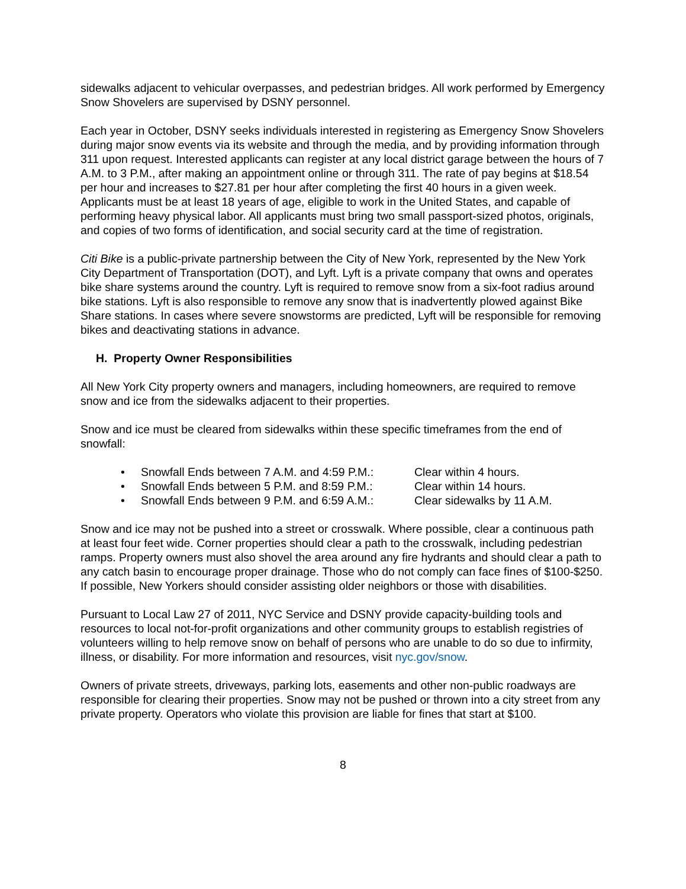sidewalks adjacent to vehicular overpasses, and pedestrian bridges. All work performed by Emergency Snow Shovelers are supervised by DSNY personnel.
Each year in October, DSNY seeks individuals interested in registering as Emergency Snow Shovelers during major snow events via its website and through the media, and by providing information through 311 upon request. Interested applicants can register at any local district garage between the hours of 7 A.M. to 3 P.M., after making an appointment online or through 311. The rate of pay begins at $18.54 per hour and increases to $27.81 per hour after completing the first 40 hours in a given week. Applicants must be at least 18 years of age, eligible to work in the United States, and capable of performing heavy physical labor. All applicants must bring two small passport-sized photos, originals, and copies of two forms of identification, and social security card at the time of registration.
Citi Bike is a public-private partnership between the City of New York, represented by the New York City Department of Transportation (DOT), and Lyft. Lyft is a private company that owns and operates bike share systems around the country. Lyft is required to remove snow from a six-foot radius around bike stations. Lyft is also responsible to remove any snow that is inadvertently plowed against Bike Share stations. In cases where severe snowstorms are predicted, Lyft will be responsible for removing bikes and deactivating stations in advance.
H. Property Owner Responsibilities
All New York City property owners and managers, including homeowners, are required to remove snow and ice from the sidewalks adjacent to their properties.
Snow and ice must be cleared from sidewalks within these specific timeframes from the end of snowfall:
• Snowfall Ends between 7 A.M. and 4:59 P.M.: Clear within 4 hours.
• Snowfall Ends between 5 P.M. and 8:59 P.M.: Clear within 14 hours.
• Snowfall Ends between 9 P.M. and 6:59 A.M.: Clear sidewalks by 11 A.M.
Snow and ice may not be pushed into a street or crosswalk. Where possible, clear a continuous path at least four feet wide. Corner properties should clear a path to the crosswalk, including pedestrian ramps. Property owners must also shovel the area around any fire hydrants and should clear a path to any catch basin to encourage proper drainage. Those who do not comply can face fines of $100-$250. If possible, New Yorkers should consider assisting older neighbors or those with disabilities.
Pursuant to Local Law 27 of 2011, NYC Service and DSNY provide capacity-building tools and resources to local not-for-profit organizations and other community groups to establish registries of volunteers willing to help remove snow on behalf of persons who are unable to do so due to infirmity, illness, or disability. For more information and resources, visit nyc.gov/snow.
Owners of private streets, driveways, parking lots, easements and other non-public roadways are responsible for clearing their properties. Snow may not be pushed or thrown into a city street from any private property. Operators who violate this provision are liable for fines that start at $100.
8